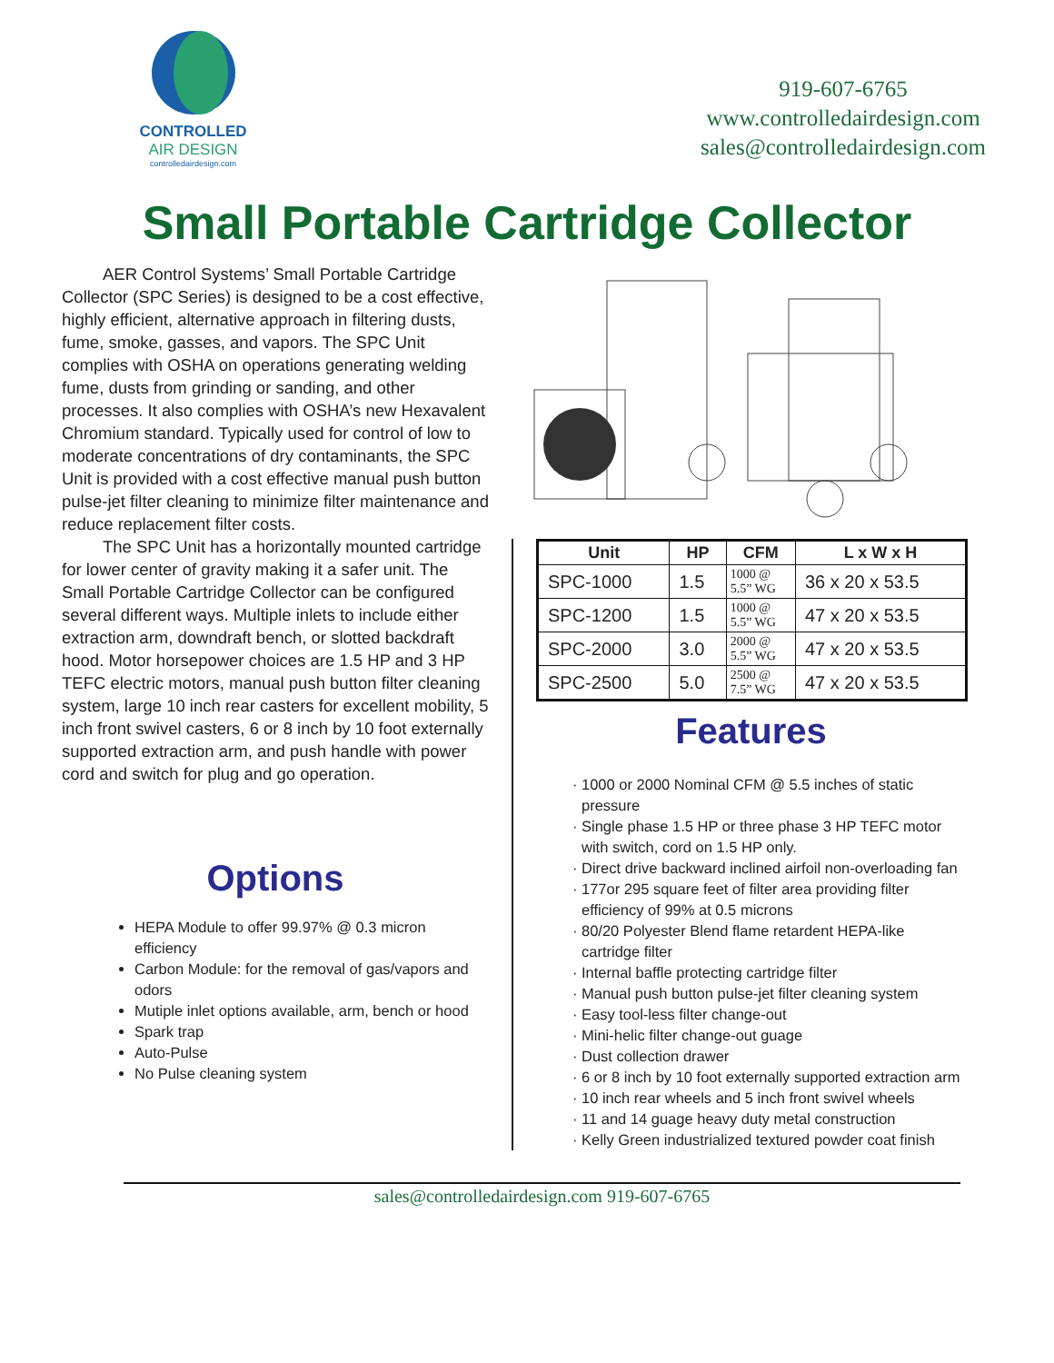CONTROLLED
AIR DESIGN
controlledairdesign.com
919-607-6765
www.controlledairdesign.com
sales@controlledairdesign.com
Small Portable Cartridge Collector
AER Control Systems’ Small Portable Cartridge Collector (SPC Series) is designed to be a cost effective, highly efficient, alternative approach in filtering dusts, fume, smoke, gasses, and vapors. The SPC Unit complies with OSHA on operations generating welding fume, dusts from grinding or sanding, and other processes. It also complies with OSHA’s new Hexavalent Chromium standard. Typically used for control of low to moderate concentrations of dry contaminants, the SPC Unit is provided with a cost effective manual push button pulse-jet filter cleaning to minimize filter maintenance and reduce replacement filter costs.
The SPC Unit has a horizontally mounted cartridge for lower center of gravity making it a safer unit. The Small Portable Cartridge Collector can be configured several different ways. Multiple inlets to include either extraction arm, downdraft bench, or slotted backdraft hood. Motor horsepower choices are 1.5 HP and 3 HP TEFC electric motors, manual push button filter cleaning system, large 10 inch rear casters for excellent mobility, 5 inch front swivel casters, 6 or 8 inch by 10 foot externally supported extraction arm, and push handle with power cord and switch for plug and go operation.
Options
HEPA Module to offer 99.97% @ 0.3 micron efficiency
Carbon Module: for the removal of gas/vapors and odors
Mutiple inlet options available, arm, bench or hood
Spark trap
Auto-Pulse
No Pulse cleaning system
| Unit | HP | CFM | L x W x H |
| --- | --- | --- | --- |
| SPC-1000 | 1.5 | 1000 @ 5.5” WG | 36 x 20 x 53.5 |
| SPC-1200 | 1.5 | 1000 @ 5.5” WG | 47 x 20 x 53.5 |
| SPC-2000 | 3.0 | 2000 @ 5.5” WG | 47 x 20 x 53.5 |
| SPC-2500 | 5.0 | 2500 @ 7.5” WG | 47 x 20 x 53.5 |
Features
1000 or 2000 Nominal CFM @ 5.5 inches of static pressure
Single phase 1.5 HP or three phase 3 HP TEFC motor with switch, cord on 1.5 HP only.
Direct drive backward inclined airfoil non-overloading fan
177or 295 square feet of filter area providing filter efficiency of 99% at 0.5 microns
80/20 Polyester Blend flame retardent HEPA-like cartridge filter
Internal baffle protecting cartridge filter
Manual push button pulse-jet filter cleaning system
Easy tool-less filter change-out
Mini-helic filter change-out guage
Dust collection drawer
6 or 8 inch by 10 foot externally supported extraction arm
10 inch rear wheels and 5 inch front swivel wheels
11 and 14 guage heavy duty metal construction
Kelly Green industrialized textured powder coat finish
sales@controlledairdesign.com 919-607-6765